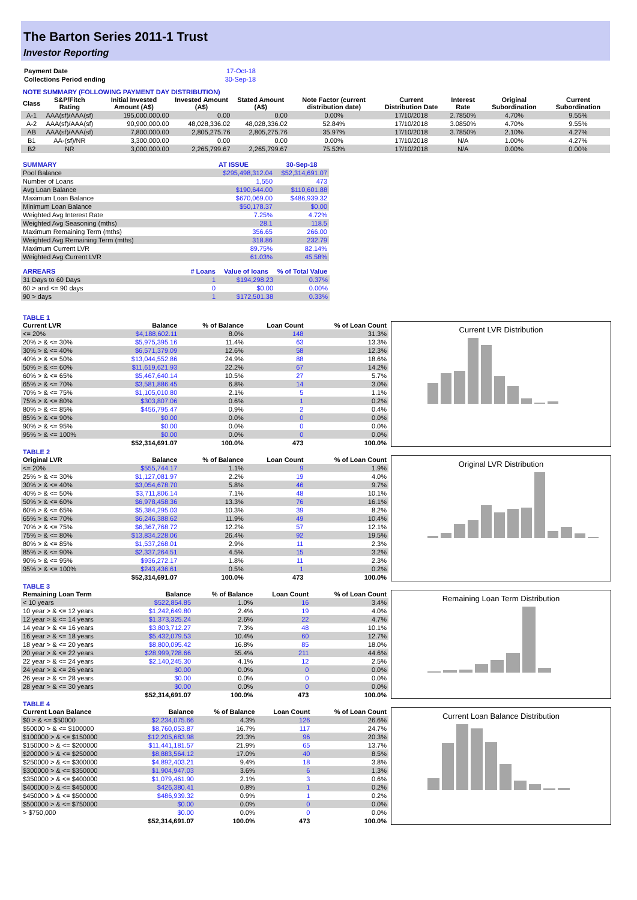The Barton Series 2011-1 Trust
Investor Reporting
| Payment Date | 17-Oct-18 |
| Collections Period ending | 30-Sep-18 |
NOTE SUMMARY (FOLLOWING PAYMENT DAY DISTRIBUTION)
| Class | S&P/Fitch Rating | Initial Invested Amount (A$) | Invested Amount (A$) | Stated Amount (A$) | Note Factor (current distribution date) | Current Distribution Date | Interest Rate | Original Subordination | Current Subordination |
| --- | --- | --- | --- | --- | --- | --- | --- | --- | --- |
| A-1 | AAA(sf)/AAA(sf) | 195,000,000.00 | 0.00 | 0.00 | 0.00% | 17/10/2018 | 2.7850% | 4.70% | 9.55% |
| A-2 | AAA(sf)/AAA(sf) | 90,900,000.00 | 48,028,336.02 | 48,028,336.02 | 52.84% | 17/10/2018 | 3.0850% | 4.70% | 9.55% |
| AB | AAA(sf)/AAA(sf) | 7,800,000.00 | 2,805,275.76 | 2,805,275.76 | 35.97% | 17/10/2018 | 3.7850% | 2.10% | 4.27% |
| B1 | AA-(sf)/NR | 3,300,000.00 | 0.00 | 0.00 | 0.00% | 17/10/2018 | N/A | 1.00% | 4.27% |
| B2 | NR | 3,000,000.00 | 2,265,799.67 | 2,265,799.67 | 75.53% | 17/10/2018 | N/A | 0.00% | 0.00% |
| SUMMARY | AT ISSUE | 30-Sep-18 |
| --- | --- | --- |
| Pool Balance | $295,498,312.04 | $52,314,691.07 |
| Number of Loans | 1,550 | 473 |
| Avg Loan Balance | $190,644.00 | $110,601.88 |
| Maximum Loan Balance | $670,069.00 | $486,939.32 |
| Minimum Loan Balance | $50,178.37 | $0.00 |
| Weighted Avg Interest Rate | 7.25% | 4.72% |
| Weighted Avg Seasoning (mths) | 28.1 | 118.5 |
| Maximum Remaining Term (mths) | 356.65 | 266.00 |
| Weighted Avg Remaining Term (mths) | 318.86 | 232.79 |
| Maximum Current LVR | 89.75% | 82.14% |
| Weighted Avg Current LVR | 61.03% | 45.58% |
| ARREARS | # Loans | Value of loans | % of Total Value |
| --- | --- | --- | --- |
| 31 Days to 60 Days | 1 | $194,298.23 | 0.37% |
| 60 > and <= 90 days | 0 | $0.00 | 0.00% |
| 90 > days | 1 | $172,501.38 | 0.33% |
TABLE 1
| Current LVR | Balance | % of Balance | Loan Count | % of Loan Count |
| --- | --- | --- | --- | --- |
| <= 20% | $4,188,602.11 | 8.0% | 148 | 31.3% |
| 20% > & <= 30% | $5,975,395.16 | 11.4% | 63 | 13.3% |
| 30% > & <= 40% | $6,571,379.09 | 12.6% | 58 | 12.3% |
| 40% > & <= 50% | $13,044,552.86 | 24.9% | 88 | 18.6% |
| 50% > & <= 60% | $11,619,621.93 | 22.2% | 67 | 14.2% |
| 60% > & <= 65% | $5,467,640.14 | 10.5% | 27 | 5.7% |
| 65% > & <= 70% | $3,581,886.45 | 6.8% | 14 | 3.0% |
| 70% > & <= 75% | $1,105,010.80 | 2.1% | 5 | 1.1% |
| 75% > & <= 80% | $303,807.06 | 0.6% | 1 | 0.2% |
| 80% > & <= 85% | $456,795.47 | 0.9% | 2 | 0.4% |
| 85% > & <= 90% | $0.00 | 0.0% | 0 | 0.0% |
| 90% > & <= 95% | $0.00 | 0.0% | 0 | 0.0% |
| 95% > & <= 100% | $0.00 | 0.0% | 0 | 0.0% |
| | $52,314,691.07 | 100.0% | 473 | 100.0% |
Current LVR Distribution
TABLE 2
| Original LVR | Balance | % of Balance | Loan Count | % of Loan Count |
| --- | --- | --- | --- | --- |
| <= 20% | $555,744.17 | 1.1% | 9 | 1.9% |
| 25% > & <= 30% | $1,127,081.97 | 2.2% | 19 | 4.0% |
| 30% > & <= 40% | $3,054,678.70 | 5.8% | 46 | 9.7% |
| 40% > & <= 50% | $3,711,806.14 | 7.1% | 48 | 10.1% |
| 50% > & <= 60% | $6,978,458.36 | 13.3% | 76 | 16.1% |
| 60% > & <= 65% | $5,384,295.03 | 10.3% | 39 | 8.2% |
| 65% > & <= 70% | $6,246,388.62 | 11.9% | 49 | 10.4% |
| 70% > & <= 75% | $6,367,768.72 | 12.2% | 57 | 12.1% |
| 75% > & <= 80% | $13,834,228.06 | 26.4% | 92 | 19.5% |
| 80% > & <= 85% | $1,537,268.01 | 2.9% | 11 | 2.3% |
| 85% > & <= 90% | $2,337,264.51 | 4.5% | 15 | 3.2% |
| 90% > & <= 95% | $936,272.17 | 1.8% | 11 | 2.3% |
| 95% > & <= 100% | $243,436.61 | 0.5% | 1 | 0.2% |
| | $52,314,691.07 | 100.0% | 473 | 100.0% |
Original LVR Distribution
TABLE 3
| Remaining Loan Term | Balance | % of Balance | Loan Count | % of Loan Count |
| --- | --- | --- | --- | --- |
| < 10 years | $522,854.85 | 1.0% | 16 | 3.4% |
| 10 year > & <= 12 years | $1,242,649.80 | 2.4% | 19 | 4.0% |
| 12 year > & <= 14 years | $1,373,325.24 | 2.6% | 22 | 4.7% |
| 14 year > & <= 16 years | $3,803,712.27 | 7.3% | 48 | 10.1% |
| 16 year > & <= 18 years | $5,432,079.53 | 10.4% | 60 | 12.7% |
| 18 year > & <= 20 years | $8,800,095.42 | 16.8% | 85 | 18.0% |
| 20 year > & <= 22 years | $28,999,728.66 | 55.4% | 211 | 44.6% |
| 22 year > & <= 24 years | $2,140,245.30 | 4.1% | 12 | 2.5% |
| 24 year > & <= 26 years | $0.00 | 0.0% | 0 | 0.0% |
| 26 year > & <= 28 years | $0.00 | 0.0% | 0 | 0.0% |
| 28 year > & <= 30 years | $0.00 | 0.0% | 0 | 0.0% |
| | $52,314,691.07 | 100.0% | 473 | 100.0% |
Remaining Loan Term Distribution
TABLE 4
| Current Loan Balance | Balance | % of Balance | Loan Count | % of Loan Count |
| --- | --- | --- | --- | --- |
| $0 > & <= $50000 | $2,234,075.66 | 4.3% | 126 | 26.6% |
| $50000 > & <= $100000 | $8,760,053.87 | 16.7% | 117 | 24.7% |
| $100000 > & <= $150000 | $12,205,683.98 | 23.3% | 96 | 20.3% |
| $150000 > & <= $200000 | $11,441,181.57 | 21.9% | 65 | 13.7% |
| $200000 > & <= $250000 | $8,883,564.12 | 17.0% | 40 | 8.5% |
| $250000 > & <= $300000 | $4,892,403.21 | 9.4% | 18 | 3.8% |
| $300000 > & <= $350000 | $1,904,947.03 | 3.6% | 6 | 1.3% |
| $350000 > & <= $400000 | $1,079,461.90 | 2.1% | 3 | 0.6% |
| $400000 > & <= $450000 | $426,380.41 | 0.8% | 1 | 0.2% |
| $450000 > & <= $500000 | $486,939.32 | 0.9% | 1 | 0.2% |
| $500000 > & <= $750000 | $0.00 | 0.0% | 0 | 0.0% |
| > $750,000 | $0.00 | 0.0% | 0 | 0.0% |
| | $52,314,691.07 | 100.0% | 473 | 100.0% |
Current Loan Balance Distribution